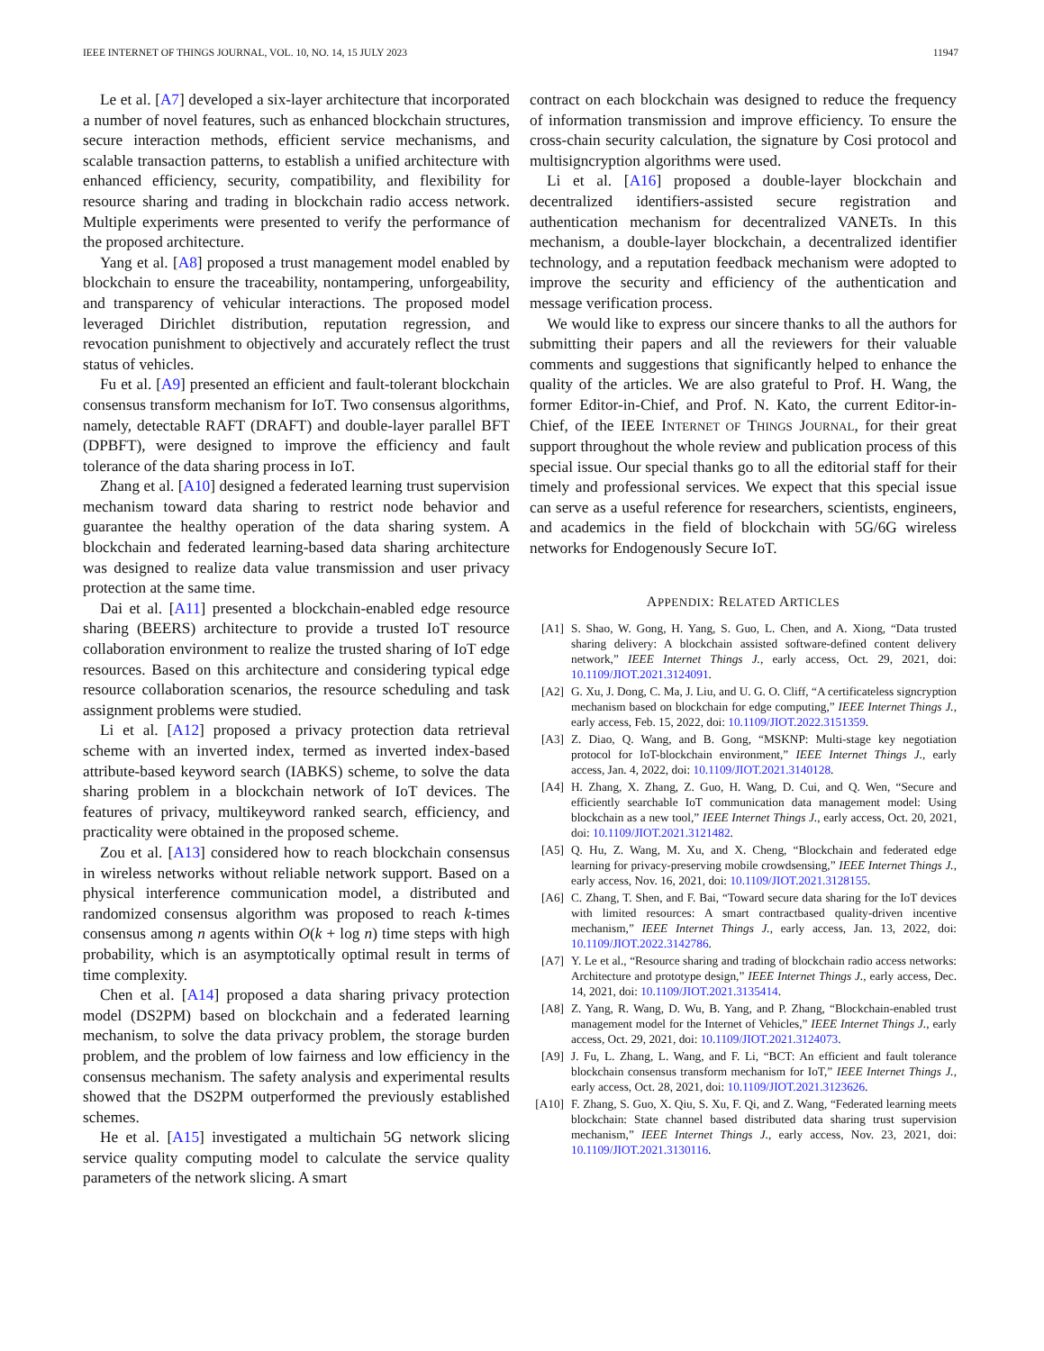IEEE INTERNET OF THINGS JOURNAL, VOL. 10, NO. 14, 15 JULY 2023 11947
Le et al. [A7] developed a six-layer architecture that incorporated a number of novel features, such as enhanced blockchain structures, secure interaction methods, efficient service mechanisms, and scalable transaction patterns, to establish a unified architecture with enhanced efficiency, security, compatibility, and flexibility for resource sharing and trading in blockchain radio access network. Multiple experiments were presented to verify the performance of the proposed architecture.
Yang et al. [A8] proposed a trust management model enabled by blockchain to ensure the traceability, nontampering, unforgeability, and transparency of vehicular interactions. The proposed model leveraged Dirichlet distribution, reputation regression, and revocation punishment to objectively and accurately reflect the trust status of vehicles.
Fu et al. [A9] presented an efficient and fault-tolerant blockchain consensus transform mechanism for IoT. Two consensus algorithms, namely, detectable RAFT (DRAFT) and double-layer parallel BFT (DPBFT), were designed to improve the efficiency and fault tolerance of the data sharing process in IoT.
Zhang et al. [A10] designed a federated learning trust supervision mechanism toward data sharing to restrict node behavior and guarantee the healthy operation of the data sharing system. A blockchain and federated learning-based data sharing architecture was designed to realize data value transmission and user privacy protection at the same time.
Dai et al. [A11] presented a blockchain-enabled edge resource sharing (BEERS) architecture to provide a trusted IoT resource collaboration environment to realize the trusted sharing of IoT edge resources. Based on this architecture and considering typical edge resource collaboration scenarios, the resource scheduling and task assignment problems were studied.
Li et al. [A12] proposed a privacy protection data retrieval scheme with an inverted index, termed as inverted index-based attribute-based keyword search (IABKS) scheme, to solve the data sharing problem in a blockchain network of IoT devices. The features of privacy, multikeyword ranked search, efficiency, and practicality were obtained in the proposed scheme.
Zou et al. [A13] considered how to reach blockchain consensus in wireless networks without reliable network support. Based on a physical interference communication model, a distributed and randomized consensus algorithm was proposed to reach k-times consensus among n agents within O(k + log n) time steps with high probability, which is an asymptotically optimal result in terms of time complexity.
Chen et al. [A14] proposed a data sharing privacy protection model (DS2PM) based on blockchain and a federated learning mechanism, to solve the data privacy problem, the storage burden problem, and the problem of low fairness and low efficiency in the consensus mechanism. The safety analysis and experimental results showed that the DS2PM outperformed the previously established schemes.
He et al. [A15] investigated a multichain 5G network slicing service quality computing model to calculate the service quality parameters of the network slicing. A smart
contract on each blockchain was designed to reduce the frequency of information transmission and improve efficiency. To ensure the cross-chain security calculation, the signature by Cosi protocol and multisigncryption algorithms were used.
Li et al. [A16] proposed a double-layer blockchain and decentralized identifiers-assisted secure registration and authentication mechanism for decentralized VANETs. In this mechanism, a double-layer blockchain, a decentralized identifier technology, and a reputation feedback mechanism were adopted to improve the security and efficiency of the authentication and message verification process.
We would like to express our sincere thanks to all the authors for submitting their papers and all the reviewers for their valuable comments and suggestions that significantly helped to enhance the quality of the articles. We are also grateful to Prof. H. Wang, the former Editor-in-Chief, and Prof. N. Kato, the current Editor-in-Chief, of the IEEE INTERNET OF THINGS JOURNAL, for their great support throughout the whole review and publication process of this special issue. Our special thanks go to all the editorial staff for their timely and professional services. We expect that this special issue can serve as a useful reference for researchers, scientists, engineers, and academics in the field of blockchain with 5G/6G wireless networks for Endogenously Secure IoT.
APPENDIX: RELATED ARTICLES
[A1] S. Shao, W. Gong, H. Yang, S. Guo, L. Chen, and A. Xiong, “Data trusted sharing delivery: A blockchain assisted software-defined content delivery network,” IEEE Internet Things J., early access, Oct. 29, 2021, doi: 10.1109/JIOT.2021.3124091.
[A2] G. Xu, J. Dong, C. Ma, J. Liu, and U. G. O. Cliff, “A certificateless signcryption mechanism based on blockchain for edge computing,” IEEE Internet Things J., early access, Feb. 15, 2022, doi: 10.1109/JIOT.2022.3151359.
[A3] Z. Diao, Q. Wang, and B. Gong, “MSKNP: Multi-stage key negotiation protocol for IoT-blockchain environment,” IEEE Internet Things J., early access, Jan. 4, 2022, doi: 10.1109/JIOT.2021.3140128.
[A4] H. Zhang, X. Zhang, Z. Guo, H. Wang, D. Cui, and Q. Wen, “Secure and efficiently searchable IoT communication data management model: Using blockchain as a new tool,” IEEE Internet Things J., early access, Oct. 20, 2021, doi: 10.1109/JIOT.2021.3121482.
[A5] Q. Hu, Z. Wang, M. Xu, and X. Cheng, “Blockchain and federated edge learning for privacy-preserving mobile crowdsensing,” IEEE Internet Things J., early access, Nov. 16, 2021, doi: 10.1109/JIOT.2021.3128155.
[A6] C. Zhang, T. Shen, and F. Bai, “Toward secure data sharing for the IoT devices with limited resources: A smart contractbased quality-driven incentive mechanism,” IEEE Internet Things J., early access, Jan. 13, 2022, doi: 10.1109/JIOT.2022.3142786.
[A7] Y. Le et al., “Resource sharing and trading of blockchain radio access networks: Architecture and prototype design,” IEEE Internet Things J., early access, Dec. 14, 2021, doi: 10.1109/JIOT.2021.3135414.
[A8] Z. Yang, R. Wang, D. Wu, B. Yang, and P. Zhang, “Blockchain-enabled trust management model for the Internet of Vehicles,” IEEE Internet Things J., early access, Oct. 29, 2021, doi: 10.1109/JIOT.2021.3124073.
[A9] J. Fu, L. Zhang, L. Wang, and F. Li, “BCT: An efficient and fault tolerance blockchain consensus transform mechanism for IoT,” IEEE Internet Things J., early access, Oct. 28, 2021, doi: 10.1109/JIOT.2021.3123626.
[A10] F. Zhang, S. Guo, X. Qiu, S. Xu, F. Qi, and Z. Wang, “Federated learning meets blockchain: State channel based distributed data sharing trust supervision mechanism,” IEEE Internet Things J., early access, Nov. 23, 2021, doi: 10.1109/JIOT.2021.3130116.